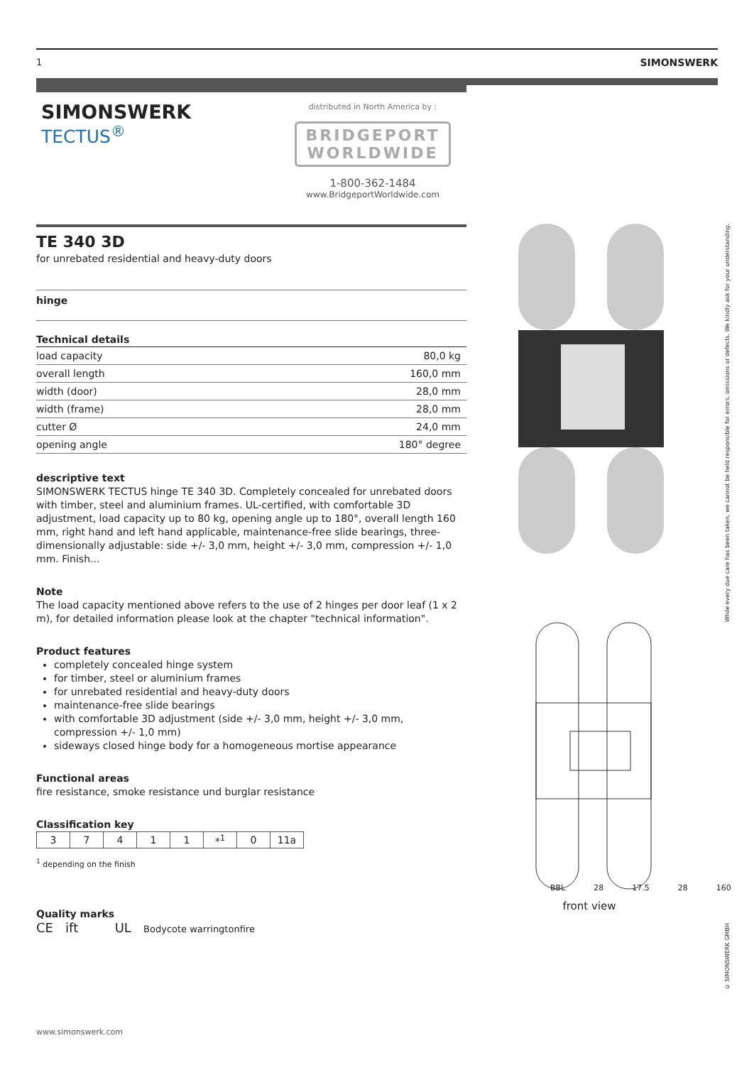1 SIMONSWERK
SIMONSWERK
TECTUS<sup>®</sup>
distributed in North America by :
BRIDGEPORT
WORLDWIDE
1-800-362-1484
www.BridgeportWorldwide.com
TE 340 3D
for unrebated residential and heavy-duty doors
hinge
Technical details
| load capacity | 80,0 kg |
| overall length | 160,0 mm |
| width (door) | 28,0 mm |
| width (frame) | 28,0 mm |
| cutter Ø | 24,0 mm |
| opening angle | 180° degree |
descriptive text
SIMONSWERK TECTUS hinge TE 340 3D. Completely concealed for unrebated doors with timber, steel and aluminium frames. UL-certified, with comfortable 3D adjustment, load capacity up to 80 kg, opening angle up to 180°, overall length 160 mm, right hand and left hand applicable, maintenance-free slide bearings, three-dimensionally adjustable: side +/- 3,0 mm, height +/- 3,0 mm, compression +/- 1,0 mm. Finish...
Note
The load capacity mentioned above refers to the use of 2 hinges per door leaf (1 x 2 m), for detailed information please look at the chapter "technical information".
Product features
completely concealed hinge system
for timber, steel or aluminium frames
for unrebated residential and heavy-duty doors
maintenance-free slide bearings
with comfortable 3D adjustment (side +/- 3,0 mm, height +/- 3,0 mm, compression +/- 1,0 mm)
sideways closed hinge body for a homogeneous mortise appearance
Functional areas
fire resistance, smoke resistance und burglar resistance
Classification key
| 3 | 7 | 4 | 1 | 1 | *<sup>1</sup> | 0 | 11a |
<sup>1</sup> depending on the finish
Quality marks
CE ift UL Bodycote warringtonfire
BBL 28 17.5 28 160
front view
While every due care has been taken, we cannot be held responsible for errors, omissions or defects. We kindly ask for your understanding.
© SIMONSWERK GMBH
www.simonswerk.com